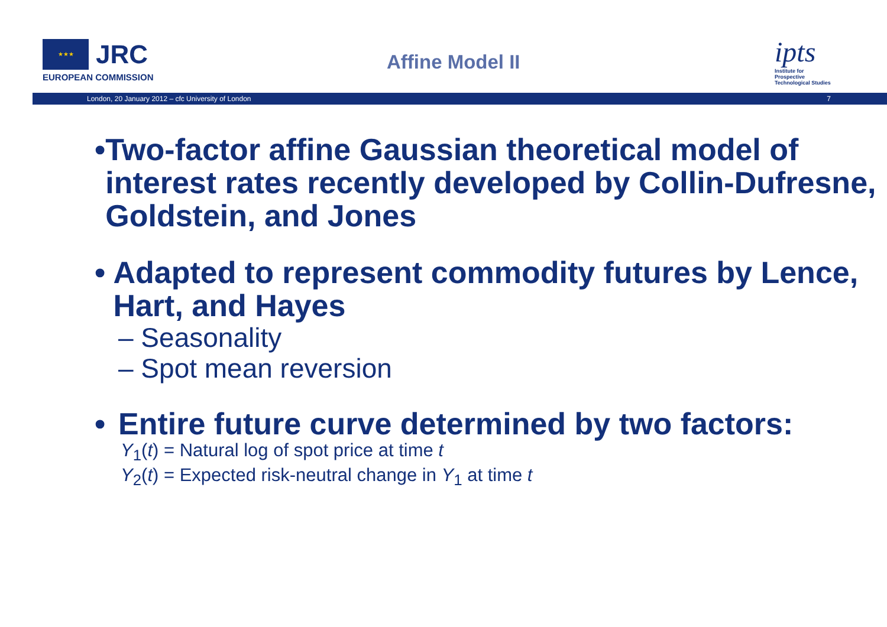★★★
JRC
EUROPEAN COMMISSION
Affine Model II
ipts
Institute for Prospective Technological Studies
London, 20 January 2012 – cfc University of London 7
• Two-factor affine Gaussian theoretical model of interest rates recently developed by Collin-Dufresne, Goldstein, and Jones
• Adapted to represent commodity futures by Lence, Hart, and Hayes
– Seasonality
– Spot mean reversion
• Entire future curve determined by two factors:
Y<sub>1</sub>(t) = Natural log of spot price at time t
Y<sub>2</sub>(t) = Expected risk-neutral change in Y<sub>1</sub> at time t